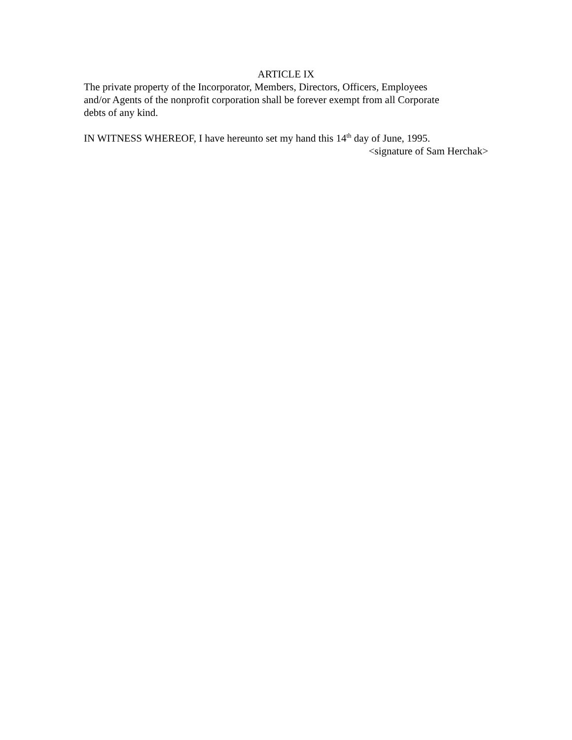ARTICLE IX
The private property of the Incorporator, Members, Directors, Officers, Employees
and/or Agents of the nonprofit corporation shall be forever exempt from all Corporate
debts of any kind.
IN WITNESS WHEREOF, I have hereunto set my hand this 14<sup>th</sup> day of June, 1995.
<signature of Sam Herchak>